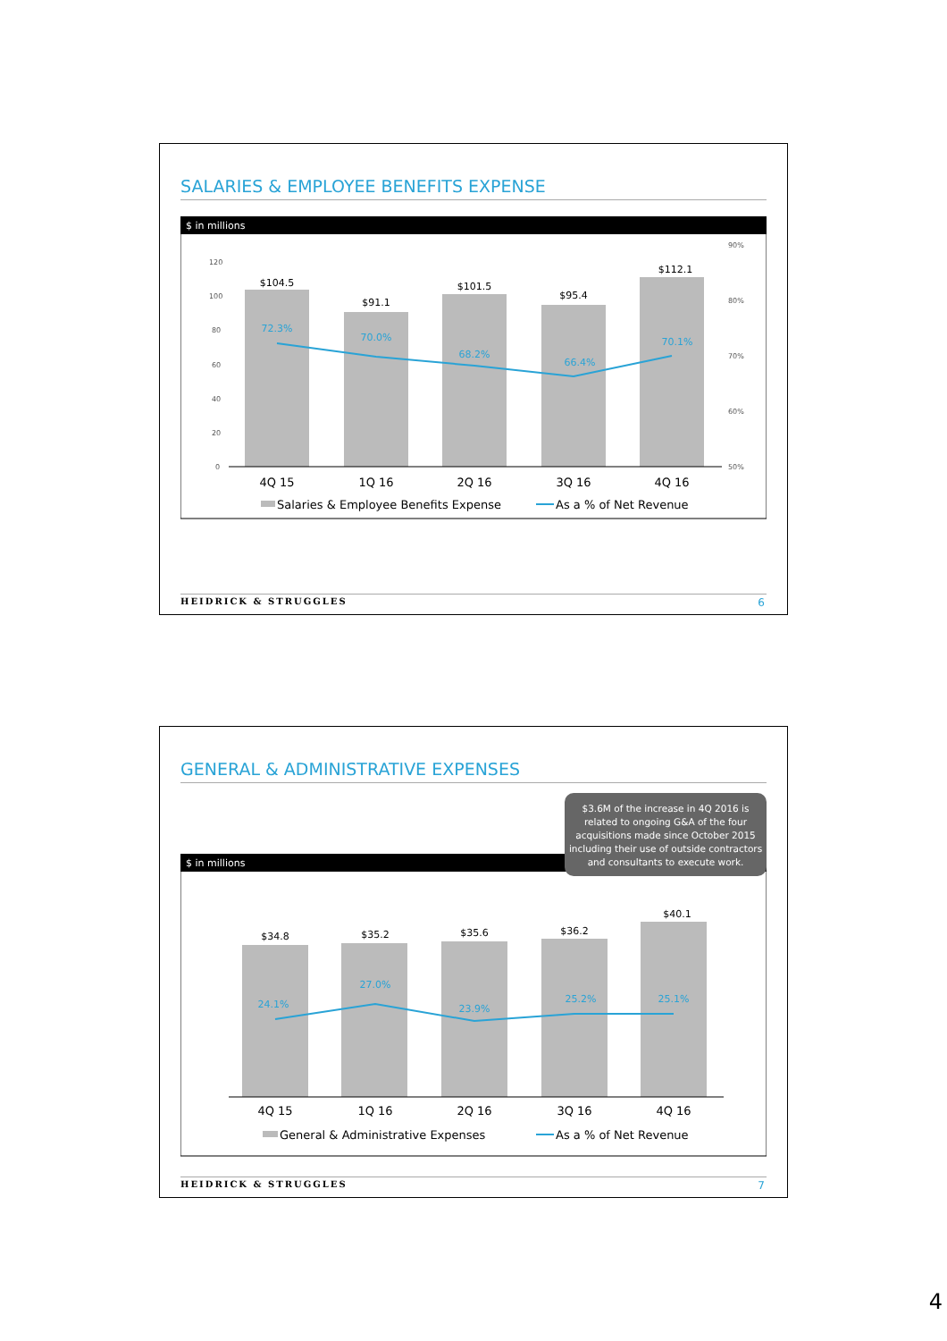SALARIES & EMPLOYEE BENEFITS EXPENSE
$ in millions
$104.5
$91.1
$101.5
$95.4
$112.1
72.3%
70.0%
68.2%
66.4%
70.1%
4Q 15
1Q 16
2Q 16
3Q 16
4Q 16
120
100
80
60
40
20
0
90%
80%
70%
60%
50%
Salaries & Employee Benefits Expense
As a % of Net Revenue
HEIDRICK & STRUGGLES 6
GENERAL & ADMINISTRATIVE EXPENSES
$ in millions
$34.8
$35.2
$35.6
$36.2
$40.1
24.1%
27.0%
23.9%
25.2%
25.1%
4Q 15
1Q 16
2Q 16
3Q 16
4Q 16
General & Administrative Expenses
As a % of Net Revenue
$3.6M of the increase in 4Q 2016 is related to ongoing G&A of the four acquisitions made since October 2015 including their use of outside contractors and consultants to execute work.
HEIDRICK & STRUGGLES 7
4